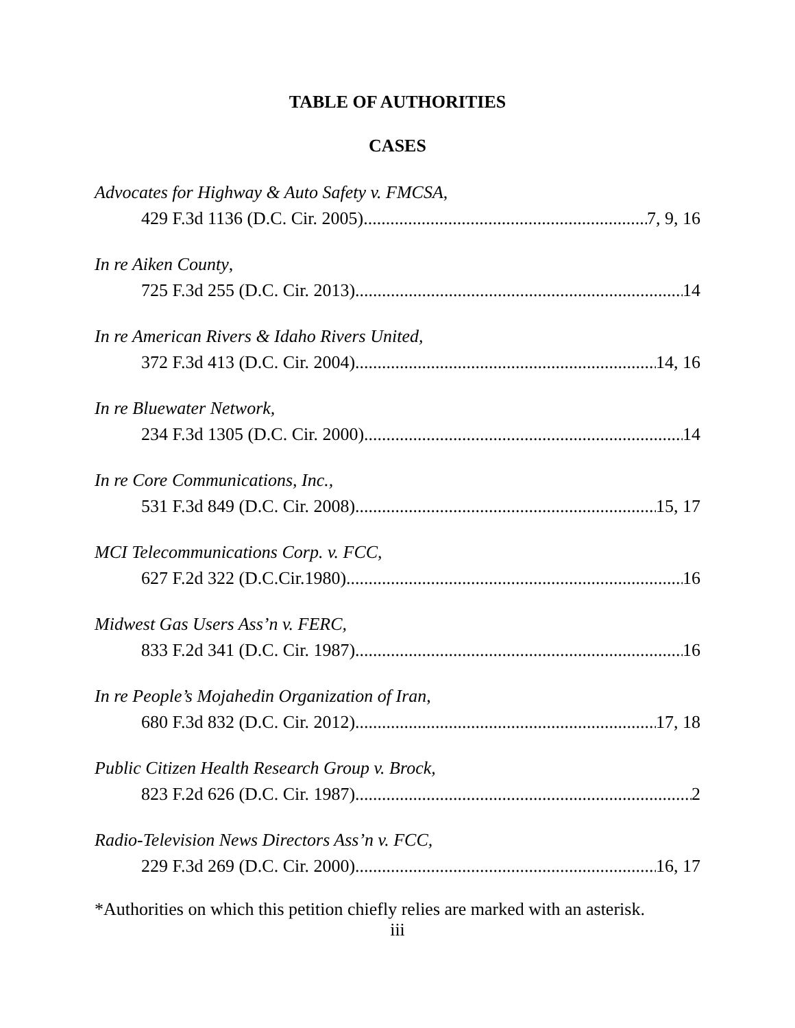TABLE OF AUTHORITIES
CASES
Advocates for Highway & Auto Safety v. FMCSA,
429 F.3d 1136 (D.C. Cir. 2005) 7, 9, 16
In re Aiken County,
725 F.3d 255 (D.C. Cir. 2013) 14
In re American Rivers & Idaho Rivers United,
372 F.3d 413 (D.C. Cir. 2004) 14, 16
In re Bluewater Network,
234 F.3d 1305 (D.C. Cir. 2000) 14
In re Core Communications, Inc.,
531 F.3d 849 (D.C. Cir. 2008) 15, 17
MCI Telecommunications Corp. v. FCC,
627 F.2d 322 (D.C.Cir.1980) 16
Midwest Gas Users Ass’n v. FERC,
833 F.2d 341 (D.C. Cir. 1987) 16
In re People’s Mojahedin Organization of Iran,
680 F.3d 832 (D.C. Cir. 2012) 17, 18
Public Citizen Health Research Group v. Brock,
823 F.2d 626 (D.C. Cir. 1987) 2
Radio-Television News Directors Ass’n v. FCC,
229 F.3d 269 (D.C. Cir. 2000) 16, 17
*Authorities on which this petition chiefly relies are marked with an asterisk.
iii